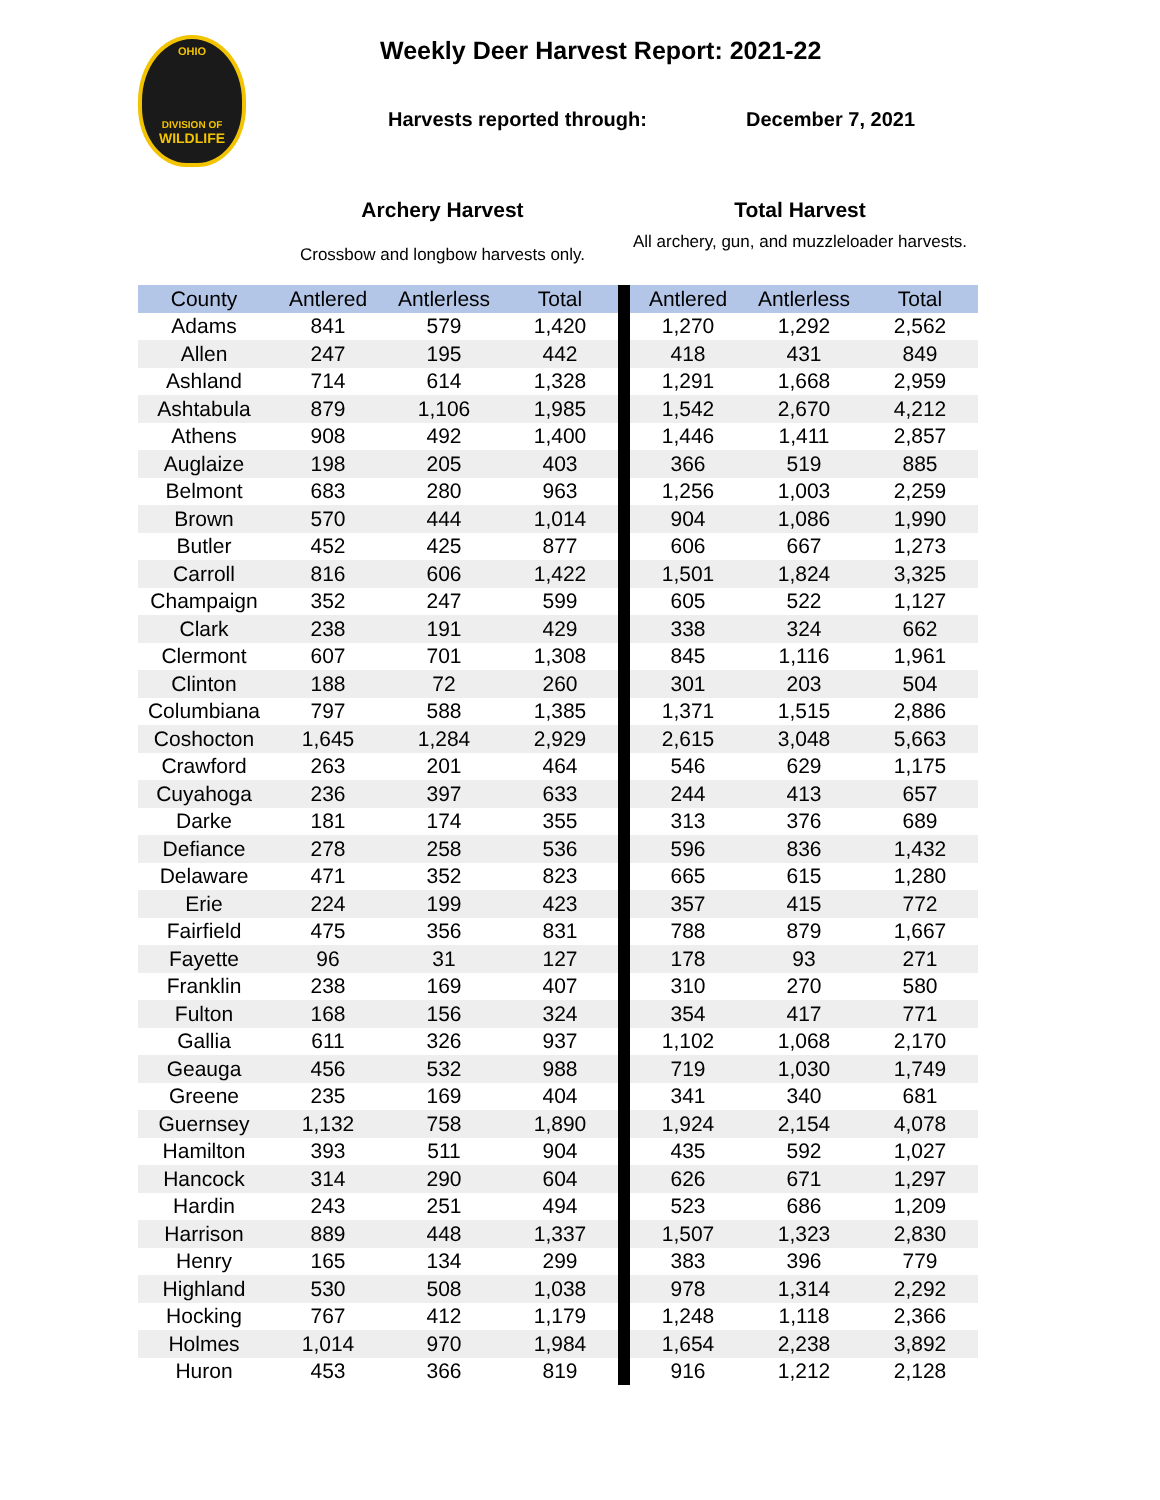OHIO
DIVISION OF
WILDLIFE
Weekly Deer Harvest Report: 2021-22
Harvests reported through: December 7, 2021
Archery Harvest Total Harvest
Crossbow and longbow harvests only.
All archery, gun, and muzzleloader harvests.
| County | Antlered | Antlerless | Total | | Antlered | Antlerless | Total |
| --- | --- | --- | --- | --- | --- | --- | --- |
| Adams | 841 | 579 | 1,420 | | 1,270 | 1,292 | 2,562 |
| Allen | 247 | 195 | 442 | | 418 | 431 | 849 |
| Ashland | 714 | 614 | 1,328 | | 1,291 | 1,668 | 2,959 |
| Ashtabula | 879 | 1,106 | 1,985 | | 1,542 | 2,670 | 4,212 |
| Athens | 908 | 492 | 1,400 | | 1,446 | 1,411 | 2,857 |
| Auglaize | 198 | 205 | 403 | | 366 | 519 | 885 |
| Belmont | 683 | 280 | 963 | | 1,256 | 1,003 | 2,259 |
| Brown | 570 | 444 | 1,014 | | 904 | 1,086 | 1,990 |
| Butler | 452 | 425 | 877 | | 606 | 667 | 1,273 |
| Carroll | 816 | 606 | 1,422 | | 1,501 | 1,824 | 3,325 |
| Champaign | 352 | 247 | 599 | | 605 | 522 | 1,127 |
| Clark | 238 | 191 | 429 | | 338 | 324 | 662 |
| Clermont | 607 | 701 | 1,308 | | 845 | 1,116 | 1,961 |
| Clinton | 188 | 72 | 260 | | 301 | 203 | 504 |
| Columbiana | 797 | 588 | 1,385 | | 1,371 | 1,515 | 2,886 |
| Coshocton | 1,645 | 1,284 | 2,929 | | 2,615 | 3,048 | 5,663 |
| Crawford | 263 | 201 | 464 | | 546 | 629 | 1,175 |
| Cuyahoga | 236 | 397 | 633 | | 244 | 413 | 657 |
| Darke | 181 | 174 | 355 | | 313 | 376 | 689 |
| Defiance | 278 | 258 | 536 | | 596 | 836 | 1,432 |
| Delaware | 471 | 352 | 823 | | 665 | 615 | 1,280 |
| Erie | 224 | 199 | 423 | | 357 | 415 | 772 |
| Fairfield | 475 | 356 | 831 | | 788 | 879 | 1,667 |
| Fayette | 96 | 31 | 127 | | 178 | 93 | 271 |
| Franklin | 238 | 169 | 407 | | 310 | 270 | 580 |
| Fulton | 168 | 156 | 324 | | 354 | 417 | 771 |
| Gallia | 611 | 326 | 937 | | 1,102 | 1,068 | 2,170 |
| Geauga | 456 | 532 | 988 | | 719 | 1,030 | 1,749 |
| Greene | 235 | 169 | 404 | | 341 | 340 | 681 |
| Guernsey | 1,132 | 758 | 1,890 | | 1,924 | 2,154 | 4,078 |
| Hamilton | 393 | 511 | 904 | | 435 | 592 | 1,027 |
| Hancock | 314 | 290 | 604 | | 626 | 671 | 1,297 |
| Hardin | 243 | 251 | 494 | | 523 | 686 | 1,209 |
| Harrison | 889 | 448 | 1,337 | | 1,507 | 1,323 | 2,830 |
| Henry | 165 | 134 | 299 | | 383 | 396 | 779 |
| Highland | 530 | 508 | 1,038 | | 978 | 1,314 | 2,292 |
| Hocking | 767 | 412 | 1,179 | | 1,248 | 1,118 | 2,366 |
| Holmes | 1,014 | 970 | 1,984 | | 1,654 | 2,238 | 3,892 |
| Huron | 453 | 366 | 819 | | 916 | 1,212 | 2,128 |